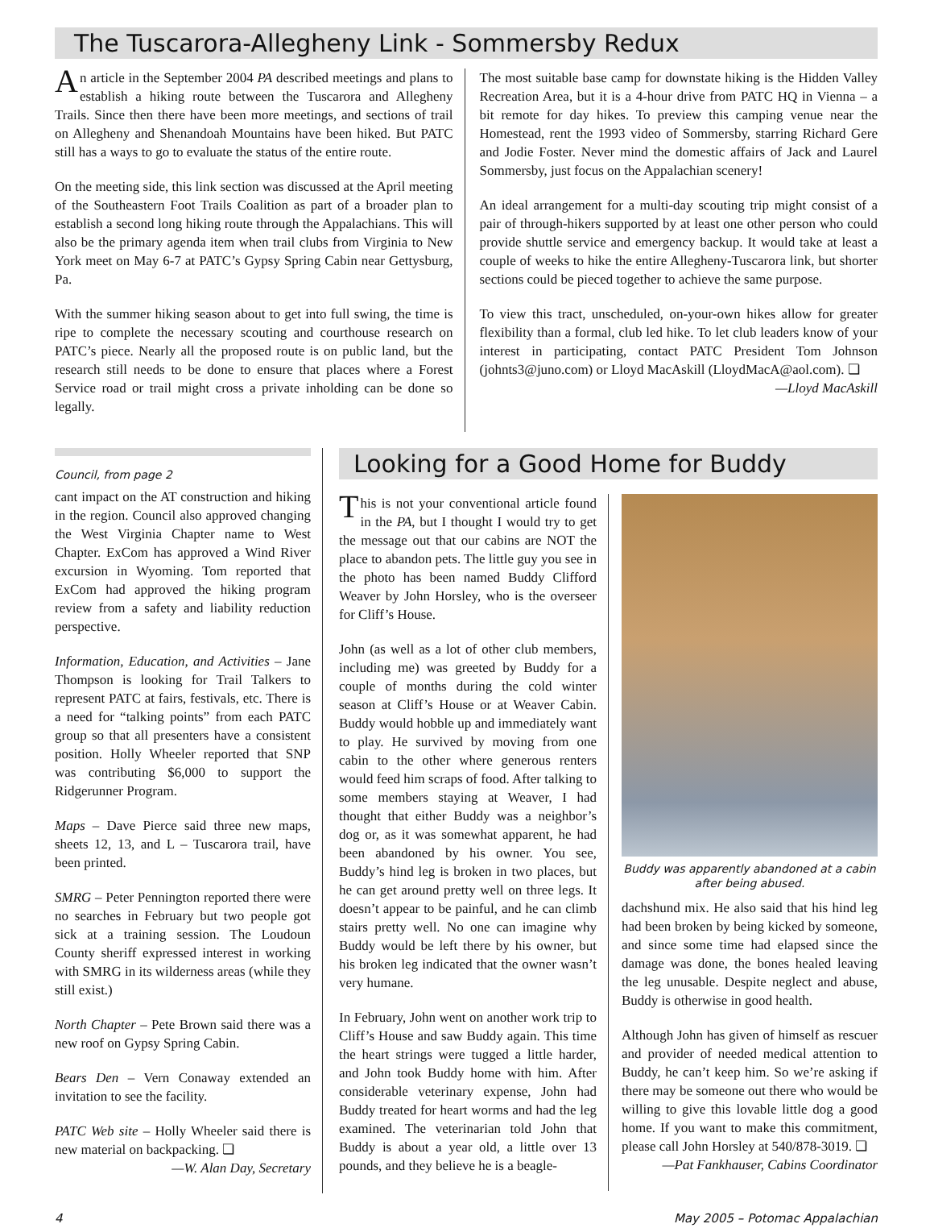The Tuscarora-Allegheny Link - Sommersby Redux
An article in the September 2004 PA described meetings and plans to establish a hiking route between the Tuscarora and Allegheny Trails. Since then there have been more meetings, and sections of trail on Allegheny and Shenandoah Mountains have been hiked. But PATC still has a ways to go to evaluate the status of the entire route.
On the meeting side, this link section was discussed at the April meeting of the Southeastern Foot Trails Coalition as part of a broader plan to establish a second long hiking route through the Appalachians. This will also be the primary agenda item when trail clubs from Virginia to New York meet on May 6-7 at PATC’s Gypsy Spring Cabin near Gettysburg, Pa.
With the summer hiking season about to get into full swing, the time is ripe to complete the necessary scouting and courthouse research on PATC’s piece. Nearly all the proposed route is on public land, but the research still needs to be done to ensure that places where a Forest Service road or trail might cross a private inholding can be done so legally.
The most suitable base camp for downstate hiking is the Hidden Valley Recreation Area, but it is a 4-hour drive from PATC HQ in Vienna – a bit remote for day hikes. To preview this camping venue near the Homestead, rent the 1993 video of Sommersby, starring Richard Gere and Jodie Foster. Never mind the domestic affairs of Jack and Laurel Sommersby, just focus on the Appalachian scenery!
An ideal arrangement for a multi-day scouting trip might consist of a pair of through-hikers supported by at least one other person who could provide shuttle service and emergency backup. It would take at least a couple of weeks to hike the entire Allegheny-Tuscarora link, but shorter sections could be pieced together to achieve the same purpose.
To view this tract, unscheduled, on-your-own hikes allow for greater flexibility than a formal, club led hike. To let club leaders know of your interest in participating, contact PATC President Tom Johnson (johnts3@juno.com) or Lloyd MacAskill (LloydMacA@aol.com). ❏
—Lloyd MacAskill
Council, from page 2
cant impact on the AT construction and hiking in the region. Council also approved changing the West Virginia Chapter name to West Chapter. ExCom has approved a Wind River excursion in Wyoming. Tom reported that ExCom had approved the hiking program review from a safety and liability reduction perspective.
Information, Education, and Activities – Jane Thompson is looking for Trail Talkers to represent PATC at fairs, festivals, etc. There is a need for “talking points” from each PATC group so that all presenters have a consistent position. Holly Wheeler reported that SNP was contributing $6,000 to support the Ridgerunner Program.
Maps – Dave Pierce said three new maps, sheets 12, 13, and L – Tuscarora trail, have been printed.
SMRG – Peter Pennington reported there were no searches in February but two people got sick at a training session. The Loudoun County sheriff expressed interest in working with SMRG in its wilderness areas (while they still exist.)
North Chapter – Pete Brown said there was a new roof on Gypsy Spring Cabin.
Bears Den – Vern Conaway extended an invitation to see the facility.
PATC Web site – Holly Wheeler said there is new material on backpacking. ❏
—W. Alan Day, Secretary
Looking for a Good Home for Buddy
This is not your conventional article found in the PA, but I thought I would try to get the message out that our cabins are NOT the place to abandon pets. The little guy you see in the photo has been named Buddy Clifford Weaver by John Horsley, who is the overseer for Cliff’s House.
John (as well as a lot of other club members, including me) was greeted by Buddy for a couple of months during the cold winter season at Cliff’s House or at Weaver Cabin. Buddy would hobble up and immediately want to play. He survived by moving from one cabin to the other where generous renters would feed him scraps of food. After talking to some members staying at Weaver, I had thought that either Buddy was a neighbor’s dog or, as it was somewhat apparent, he had been abandoned by his owner. You see, Buddy’s hind leg is broken in two places, but he can get around pretty well on three legs. It doesn’t appear to be painful, and he can climb stairs pretty well. No one can imagine why Buddy would be left there by his owner, but his broken leg indicated that the owner wasn’t very humane.
In February, John went on another work trip to Cliff’s House and saw Buddy again. This time the heart strings were tugged a little harder, and John took Buddy home with him. After considerable veterinary expense, John had Buddy treated for heart worms and had the leg examined. The veterinarian told John that Buddy is about a year old, a little over 13 pounds, and they believe he is a beagle-
Buddy was apparently abandoned at a cabin after being abused.
dachshund mix. He also said that his hind leg had been broken by being kicked by someone, and since some time had elapsed since the damage was done, the bones healed leaving the leg unusable. Despite neglect and abuse, Buddy is otherwise in good health.
Although John has given of himself as rescuer and provider of needed medical attention to Buddy, he can’t keep him. So we’re asking if there may be someone out there who would be willing to give this lovable little dog a good home. If you want to make this commitment, please call John Horsley at 540/878-3019. ❏
—Pat Fankhauser, Cabins Coordinator
4 May 2005 – Potomac Appalachian